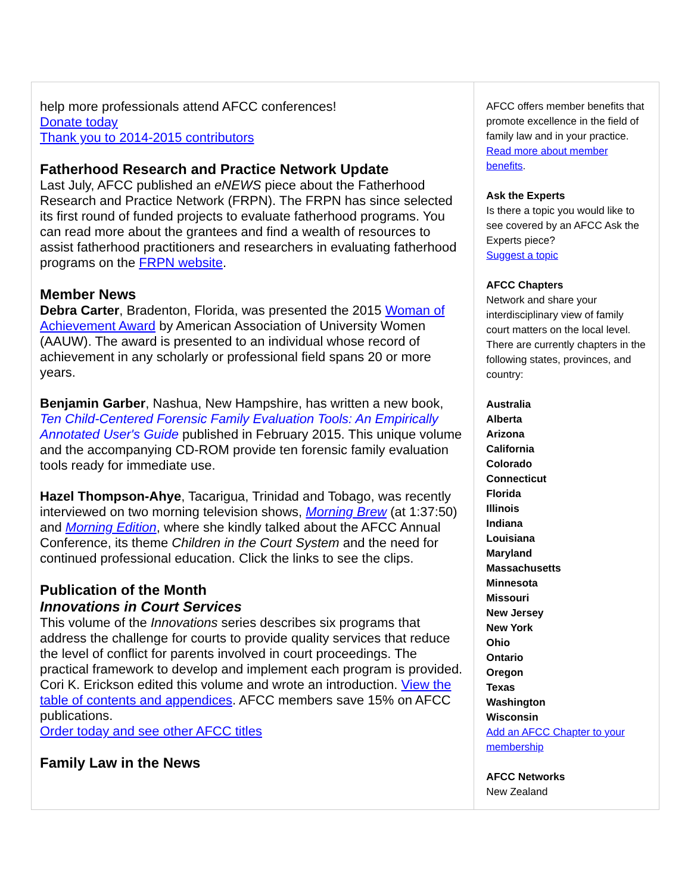help more professionals attend AFCC conferences!
Donate today
Thank you to 2014-2015 contributors
Fatherhood Research and Practice Network Update
Last July, AFCC published an eNEWS piece about the Fatherhood Research and Practice Network (FRPN). The FRPN has since selected its first round of funded projects to evaluate fatherhood programs. You can read more about the grantees and find a wealth of resources to assist fatherhood practitioners and researchers in evaluating fatherhood programs on the FRPN website.
Member News
Debra Carter, Bradenton, Florida, was presented the 2015 Woman of Achievement Award by American Association of University Women (AAUW). The award is presented to an individual whose record of achievement in any scholarly or professional field spans 20 or more years.
Benjamin Garber, Nashua, New Hampshire, has written a new book, Ten Child-Centered Forensic Family Evaluation Tools: An Empirically Annotated User's Guide published in February 2015. This unique volume and the accompanying CD-ROM provide ten forensic family evaluation tools ready for immediate use.
Hazel Thompson-Ahye, Tacarigua, Trinidad and Tobago, was recently interviewed on two morning television shows, Morning Brew (at 1:37:50) and Morning Edition, where she kindly talked about the AFCC Annual Conference, its theme Children in the Court System and the need for continued professional education. Click the links to see the clips.
Publication of the Month
Innovations in Court Services
This volume of the Innovations series describes six programs that address the challenge for courts to provide quality services that reduce the level of conflict for parents involved in court proceedings. The practical framework to develop and implement each program is provided. Cori K. Erickson edited this volume and wrote an introduction. View the table of contents and appendices. AFCC members save 15% on AFCC publications.
Order today and see other AFCC titles
Family Law in the News
AFCC offers member benefits that promote excellence in the field of family law and in your practice. Read more about member benefits.
Ask the Experts
Is there a topic you would like to see covered by an AFCC Ask the Experts piece?
Suggest a topic
AFCC Chapters
Network and share your interdisciplinary view of family court matters on the local level. There are currently chapters in the following states, provinces, and country:
Australia
Alberta
Arizona
California
Colorado
Connecticut
Florida
Illinois
Indiana
Louisiana
Maryland
Massachusetts
Minnesota
Missouri
New Jersey
New York
Ohio
Ontario
Oregon
Texas
Washington
Wisconsin
Add an AFCC Chapter to your membership
AFCC Networks
New Zealand